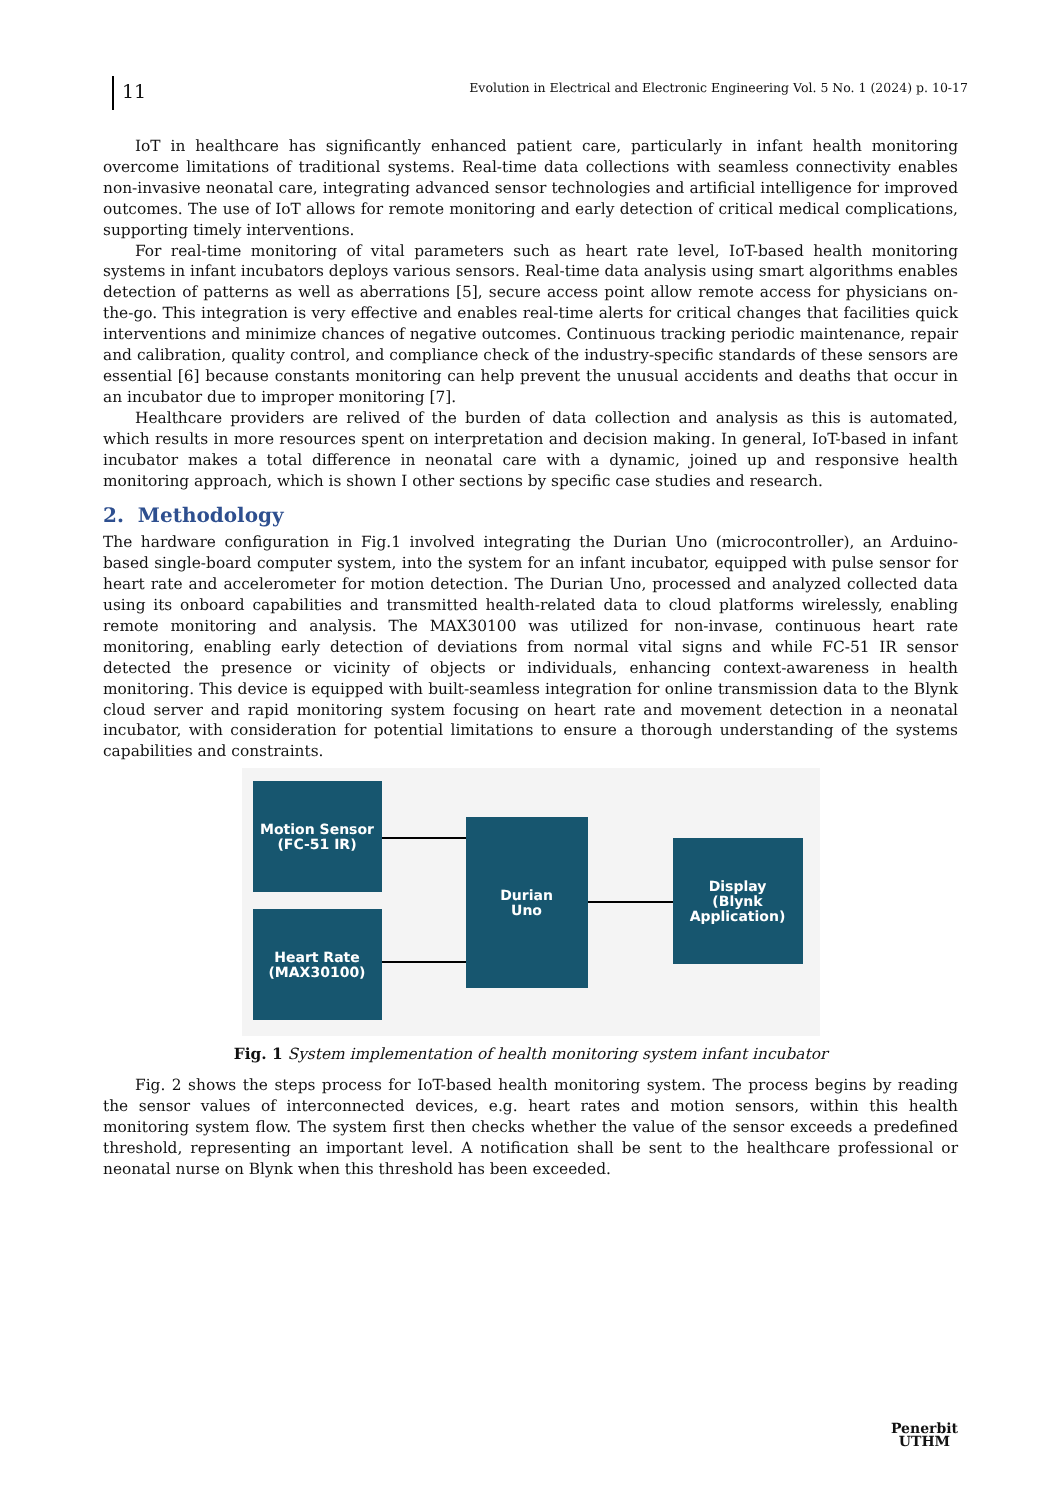11
Evolution in Electrical and Electronic Engineering Vol. 5 No. 1 (2024) p. 10-17
IoT in healthcare has significantly enhanced patient care, particularly in infant health monitoring overcome limitations of traditional systems. Real-time data collections with seamless connectivity enables non-invasive neonatal care, integrating advanced sensor technologies and artificial intelligence for improved outcomes. The use of IoT allows for remote monitoring and early detection of critical medical complications, supporting timely interventions.
For real-time monitoring of vital parameters such as heart rate level, IoT-based health monitoring systems in infant incubators deploys various sensors. Real-time data analysis using smart algorithms enables detection of patterns as well as aberrations [5], secure access point allow remote access for physicians on-the-go. This integration is very effective and enables real-time alerts for critical changes that facilities quick interventions and minimize chances of negative outcomes. Continuous tracking periodic maintenance, repair and calibration, quality control, and compliance check of the industry-specific standards of these sensors are essential [6] because constants monitoring can help prevent the unusual accidents and deaths that occur in an incubator due to improper monitoring [7].
Healthcare providers are relived of the burden of data collection and analysis as this is automated, which results in more resources spent on interpretation and decision making. In general, IoT-based in infant incubator makes a total difference in neonatal care with a dynamic, joined up and responsive health monitoring approach, which is shown I other sections by specific case studies and research.
2. Methodology
The hardware configuration in Fig.1 involved integrating the Durian Uno (microcontroller), an Arduino-based single-board computer system, into the system for an infant incubator, equipped with pulse sensor for heart rate and accelerometer for motion detection. The Durian Uno, processed and analyzed collected data using its onboard capabilities and transmitted health-related data to cloud platforms wirelessly, enabling remote monitoring and analysis. The MAX30100 was utilized for non-invase, continuous heart rate monitoring, enabling early detection of deviations from normal vital signs and while FC-51 IR sensor detected the presence or vicinity of objects or individuals, enhancing context-awareness in health monitoring. This device is equipped with built-seamless integration for online transmission data to the Blynk cloud server and rapid monitoring system focusing on heart rate and movement detection in a neonatal incubator, with consideration for potential limitations to ensure a thorough understanding of the systems capabilities and constraints.
Motion Sensor
(FC-51 IR)
Heart Rate
(MAX30100)
Durian
Uno
Display
(Blynk
Application)
Fig. 1 System implementation of health monitoring system infant incubator
Fig. 2 shows the steps process for IoT-based health monitoring system. The process begins by reading the sensor values of interconnected devices, e.g. heart rates and motion sensors, within this health monitoring system flow. The system first then checks whether the value of the sensor exceeds a predefined threshold, representing an important level. A notification shall be sent to the healthcare professional or neonatal nurse on Blynk when this threshold has been exceeded.
Penerbit
UTHM